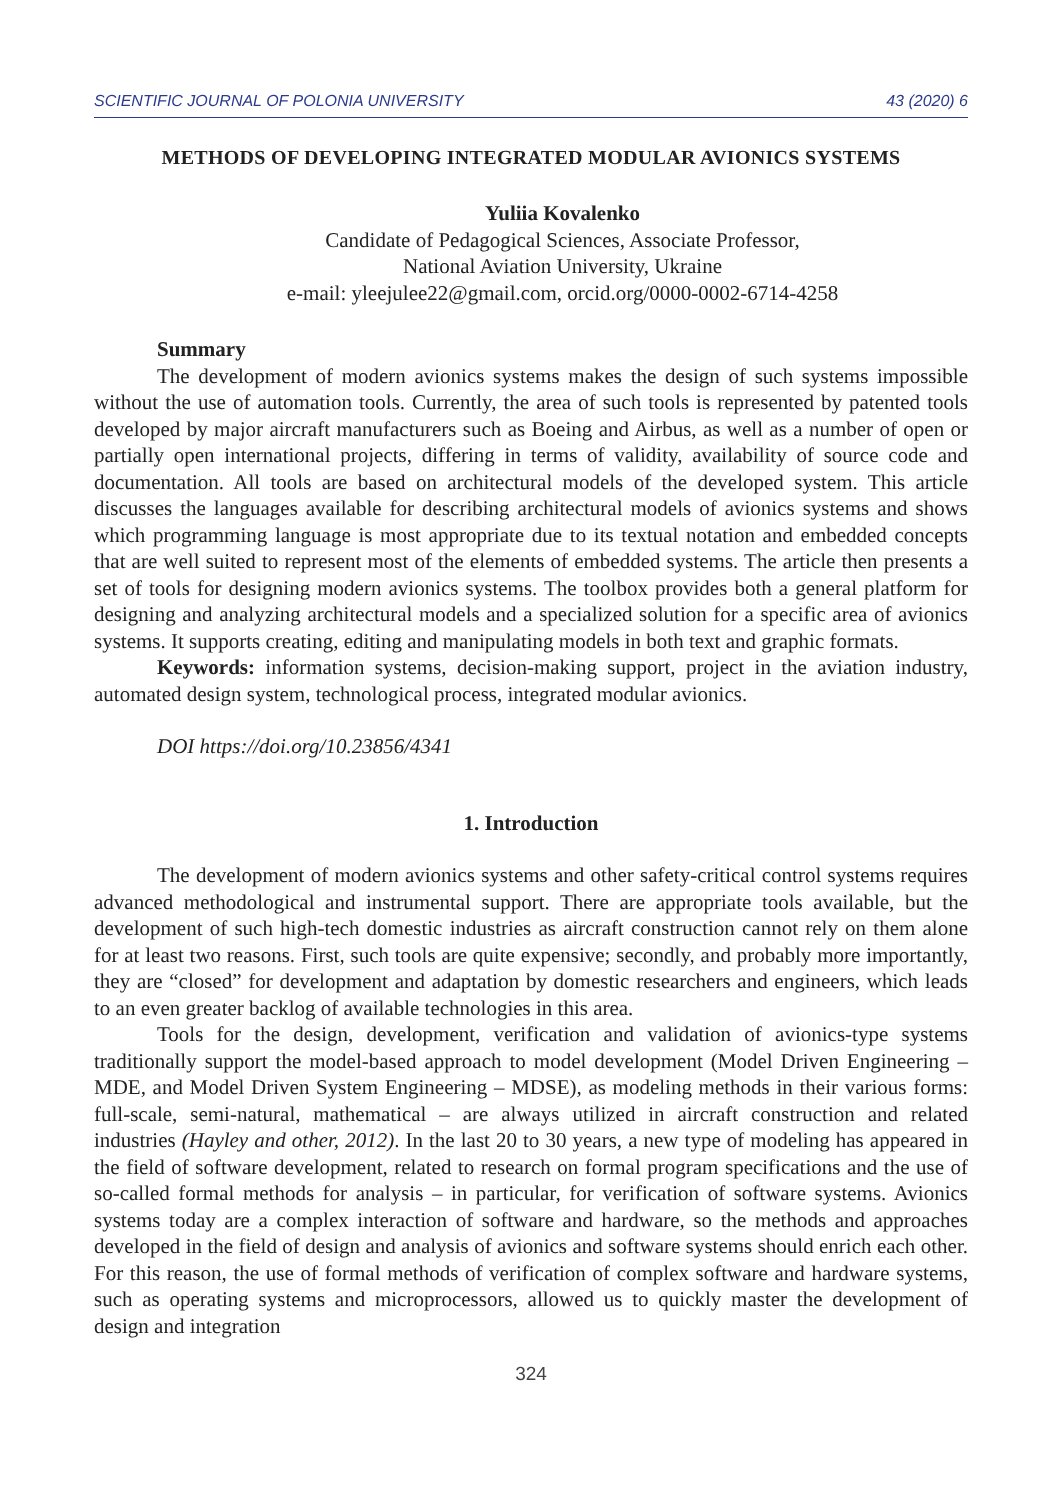SCIENTIFIC JOURNAL OF POLONIA UNIVERSITY 43 (2020) 6
METHODS OF DEVELOPING INTEGRATED MODULAR AVIONICS SYSTEMS
Yuliia Kovalenko
Candidate of Pedagogical Sciences, Associate Professor,
National Aviation University, Ukraine
e-mail: yleejulee22@gmail.com, orcid.org/0000-0002-6714-4258
Summary
The development of modern avionics systems makes the design of such systems impossible without the use of automation tools. Currently, the area of such tools is represented by patented tools developed by major aircraft manufacturers such as Boeing and Airbus, as well as a number of open or partially open international projects, differing in terms of validity, availability of source code and documentation. All tools are based on architectural models of the developed system. This article discusses the languages available for describing architectural models of avionics systems and shows which programming language is most appropriate due to its textual notation and embedded concepts that are well suited to represent most of the elements of embedded systems. The article then presents a set of tools for designing modern avionics systems. The toolbox provides both a general platform for designing and analyzing architectural models and a specialized solution for a specific area of avionics systems. It supports creating, editing and manipulating models in both text and graphic formats.
Keywords: information systems, decision-making support, project in the aviation industry, automated design system, technological process, integrated modular avionics.
DOI https://doi.org/10.23856/4341
1. Introduction
The development of modern avionics systems and other safety-critical control systems requires advanced methodological and instrumental support. There are appropriate tools available, but the development of such high-tech domestic industries as aircraft construction cannot rely on them alone for at least two reasons. First, such tools are quite expensive; secondly, and probably more importantly, they are “closed” for development and adaptation by domestic researchers and engineers, which leads to an even greater backlog of available technologies in this area.
Tools for the design, development, verification and validation of avionics-type systems traditionally support the model-based approach to model development (Model Driven Engineering – MDE, and Model Driven System Engineering – MDSE), as modeling methods in their various forms: full-scale, semi-natural, mathematical – are always utilized in aircraft construction and related industries (Hayley and other, 2012). In the last 20 to 30 years, a new type of modeling has appeared in the field of software development, related to research on formal program specifications and the use of so-called formal methods for analysis – in particular, for verification of software systems. Avionics systems today are a complex interaction of software and hardware, so the methods and approaches developed in the field of design and analysis of avionics and software systems should enrich each other. For this reason, the use of formal methods of verification of complex software and hardware systems, such as operating systems and microprocessors, allowed us to quickly master the development of design and integration
324